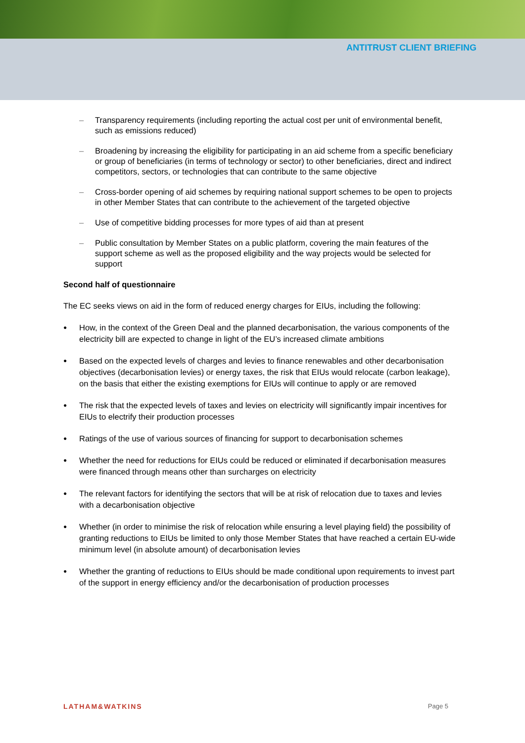ANTITRUST CLIENT BRIEFING
– Transparency requirements (including reporting the actual cost per unit of environmental benefit, such as emissions reduced)
– Broadening by increasing the eligibility for participating in an aid scheme from a specific beneficiary or group of beneficiaries (in terms of technology or sector) to other beneficiaries, direct and indirect competitors, sectors, or technologies that can contribute to the same objective
– Cross-border opening of aid schemes by requiring national support schemes to be open to projects in other Member States that can contribute to the achievement of the targeted objective
– Use of competitive bidding processes for more types of aid than at present
– Public consultation by Member States on a public platform, covering the main features of the support scheme as well as the proposed eligibility and the way projects would be selected for support
Second half of questionnaire
The EC seeks views on aid in the form of reduced energy charges for EIUs, including the following:
● How, in the context of the Green Deal and the planned decarbonisation, the various components of the electricity bill are expected to change in light of the EU’s increased climate ambitions
● Based on the expected levels of charges and levies to finance renewables and other decarbonisation objectives (decarbonisation levies) or energy taxes, the risk that EIUs would relocate (carbon leakage), on the basis that either the existing exemptions for EIUs will continue to apply or are removed
● The risk that the expected levels of taxes and levies on electricity will significantly impair incentives for EIUs to electrify their production processes
● Ratings of the use of various sources of financing for support to decarbonisation schemes
● Whether the need for reductions for EIUs could be reduced or eliminated if decarbonisation measures were financed through means other than surcharges on electricity
● The relevant factors for identifying the sectors that will be at risk of relocation due to taxes and levies with a decarbonisation objective
● Whether (in order to minimise the risk of relocation while ensuring a level playing field) the possibility of granting reductions to EIUs be limited to only those Member States that have reached a certain EU-wide minimum level (in absolute amount) of decarbonisation levies
● Whether the granting of reductions to EIUs should be made conditional upon requirements to invest part of the support in energy efficiency and/or the decarbonisation of production processes
LATHAM&WATKINS Page 5